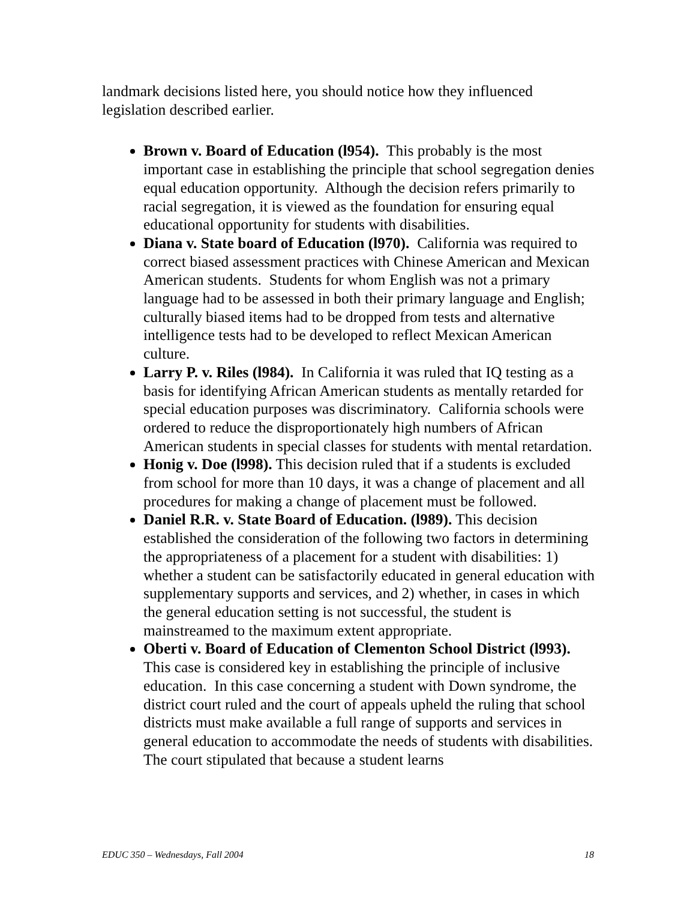landmark decisions listed here, you should notice how they influenced legislation described earlier.
Brown v. Board of Education (l954). This probably is the most important case in establishing the principle that school segregation denies equal education opportunity. Although the decision refers primarily to racial segregation, it is viewed as the foundation for ensuring equal educational opportunity for students with disabilities.
Diana v. State board of Education (l970). California was required to correct biased assessment practices with Chinese American and Mexican American students. Students for whom English was not a primary language had to be assessed in both their primary language and English; culturally biased items had to be dropped from tests and alternative intelligence tests had to be developed to reflect Mexican American culture.
Larry P. v. Riles (l984). In California it was ruled that IQ testing as a basis for identifying African American students as mentally retarded for special education purposes was discriminatory. California schools were ordered to reduce the disproportionately high numbers of African American students in special classes for students with mental retardation.
Honig v. Doe (l998). This decision ruled that if a students is excluded from school for more than 10 days, it was a change of placement and all procedures for making a change of placement must be followed.
Daniel R.R. v. State Board of Education. (l989). This decision established the consideration of the following two factors in determining the appropriateness of a placement for a student with disabilities: 1) whether a student can be satisfactorily educated in general education with supplementary supports and services, and 2) whether, in cases in which the general education setting is not successful, the student is mainstreamed to the maximum extent appropriate.
Oberti v. Board of Education of Clementon School District (l993). This case is considered key in establishing the principle of inclusive education. In this case concerning a student with Down syndrome, the district court ruled and the court of appeals upheld the ruling that school districts must make available a full range of supports and services in general education to accommodate the needs of students with disabilities. The court stipulated that because a student learns
EDUC 350 – Wednesdays, Fall 2004 18